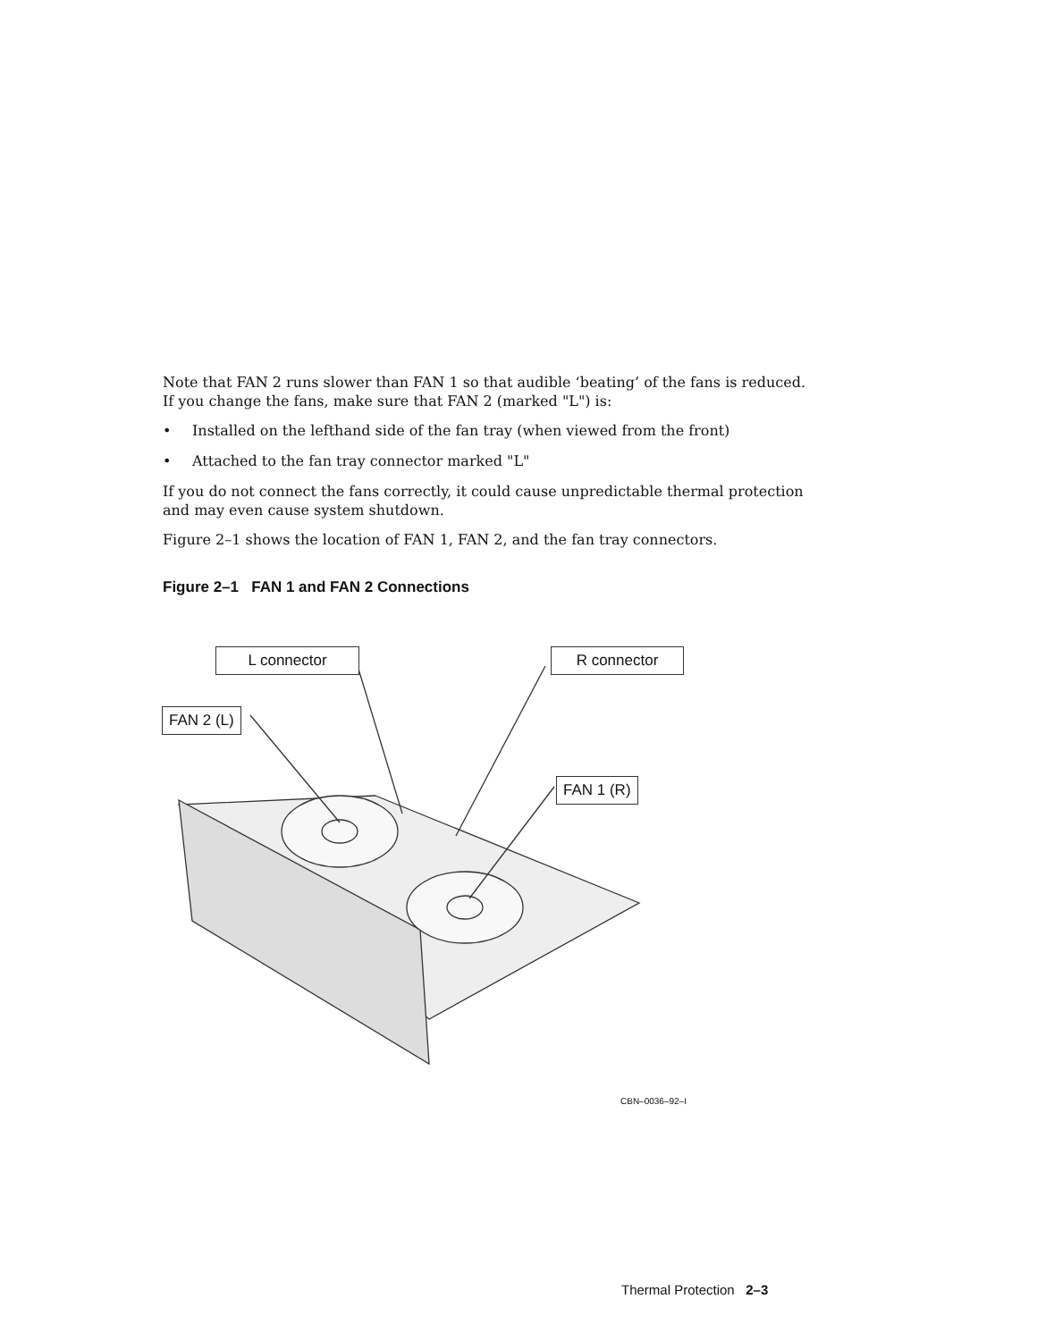Note that FAN 2 runs slower than FAN 1 so that audible ‘beating’ of the fans is reduced. If you change the fans, make sure that FAN 2 (marked "L") is:
• Installed on the lefthand side of the fan tray (when viewed from the front)
• Attached to the fan tray connector marked "L"
If you do not connect the fans correctly, it could cause unpredictable thermal protection and may even cause system shutdown.
Figure 2–1 shows the location of FAN 1, FAN 2, and the fan tray connectors.
Figure 2–1 FAN 1 and FAN 2 Connections
L connector R connector
FAN 2 (L)
FAN 1 (R)
CBN–0036–92–I
Thermal Protection 2–3